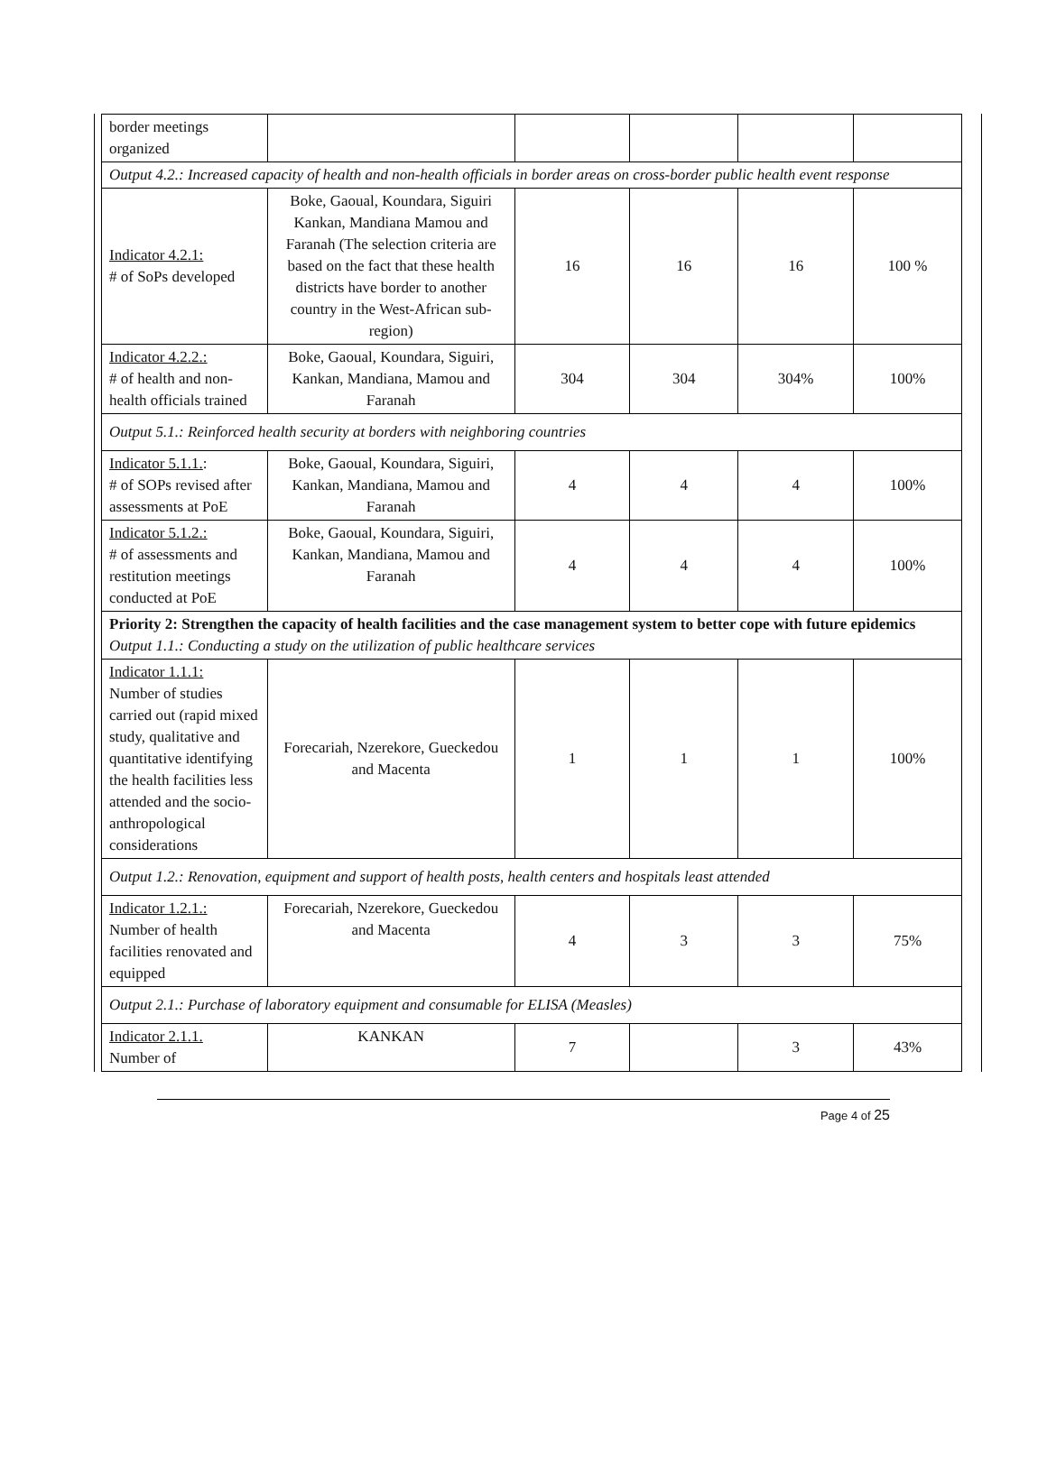| border meetings organized | | | | | |
| Output 4.2.: Increased capacity of health and non-health officials in border areas on cross-border public health event response | | | | | |
| Indicator 4.2.1: # of SoPs developed | Boke, Gaoual, Koundara, Siguiri Kankan, Mandiana Mamou and Faranah (The selection criteria are based on the fact that these health districts have border to another country in the West-African sub-region) | 16 | 16 | 16 | 100 % |
| Indicator 4.2.2.: # of health and non-health officials trained | Boke, Gaoual, Koundara, Siguiri, Kankan, Mandiana, Mamou and Faranah | 304 | 304 | 304% | 100% |
| Output 5.1.: Reinforced health security at borders with neighboring countries | | | | | |
| Indicator 5.1.1. : # of SOPs revised after assessments at PoE | Boke, Gaoual, Koundara, Siguiri, Kankan, Mandiana, Mamou and Faranah | 4 | 4 | 4 | 100% |
| Indicator 5.1.2.: # of assessments and restitution meetings conducted at PoE | Boke, Gaoual, Koundara, Siguiri, Kankan, Mandiana, Mamou and Faranah | 4 | 4 | 4 | 100% |
| Priority 2: Strengthen the capacity of health facilities and the case management system to better cope with future epidemics Output 1.1.: Conducting a study on the utilization of public healthcare services | | | | | |
| Indicator 1.1.1: Number of studies carried out (rapid mixed study, qualitative and quantitative identifying the health facilities less attended and the socio-anthropological considerations | Forecariah, Nzerekore, Gueckedou and Macenta | 1 | 1 | 1 | 100% |
| Output 1.2.: Renovation, equipment and support of health posts, health centers and hospitals least attended | | | | | |
| Indicator 1.2.1.: Number of health facilities renovated and equipped | Forecariah, Nzerekore, Gueckedou and Macenta | 4 | 3 | 3 | 75% |
| Output 2.1.: Purchase of laboratory equipment and consumable for ELISA (Measles) | | | | | |
| Indicator 2.1.1. Number of | KANKAN | 7 | | 3 | 43% |
Page 4 of 25